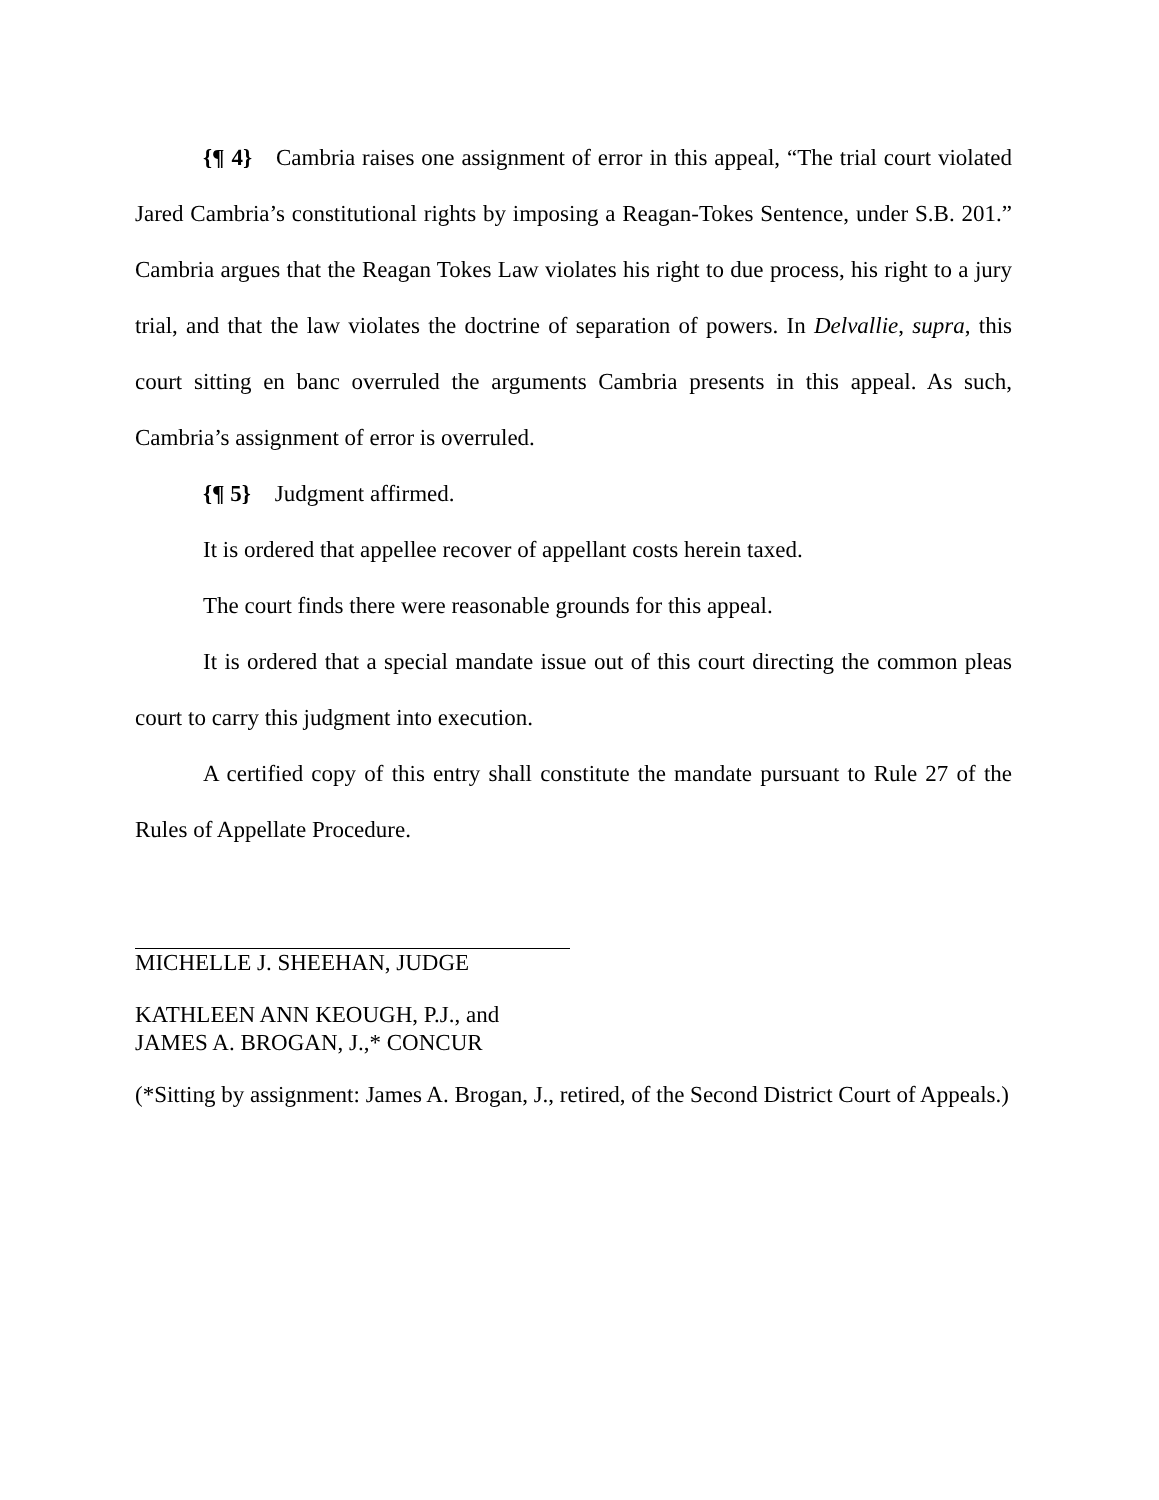{¶ 4} Cambria raises one assignment of error in this appeal, “The trial court violated Jared Cambria’s constitutional rights by imposing a Reagan-Tokes Sentence, under S.B. 201.” Cambria argues that the Reagan Tokes Law violates his right to due process, his right to a jury trial, and that the law violates the doctrine of separation of powers. In Delvallie, supra, this court sitting en banc overruled the arguments Cambria presents in this appeal. As such, Cambria’s assignment of error is overruled.
{¶ 5} Judgment affirmed.
It is ordered that appellee recover of appellant costs herein taxed.
The court finds there were reasonable grounds for this appeal.
It is ordered that a special mandate issue out of this court directing the common pleas court to carry this judgment into execution.
A certified copy of this entry shall constitute the mandate pursuant to Rule 27 of the Rules of Appellate Procedure.
MICHELLE J. SHEEHAN, JUDGE
KATHLEEN ANN KEOUGH, P.J., and
JAMES A. BROGAN, J.,* CONCUR
(*Sitting by assignment: James A. Brogan, J., retired, of the Second District Court of Appeals.)